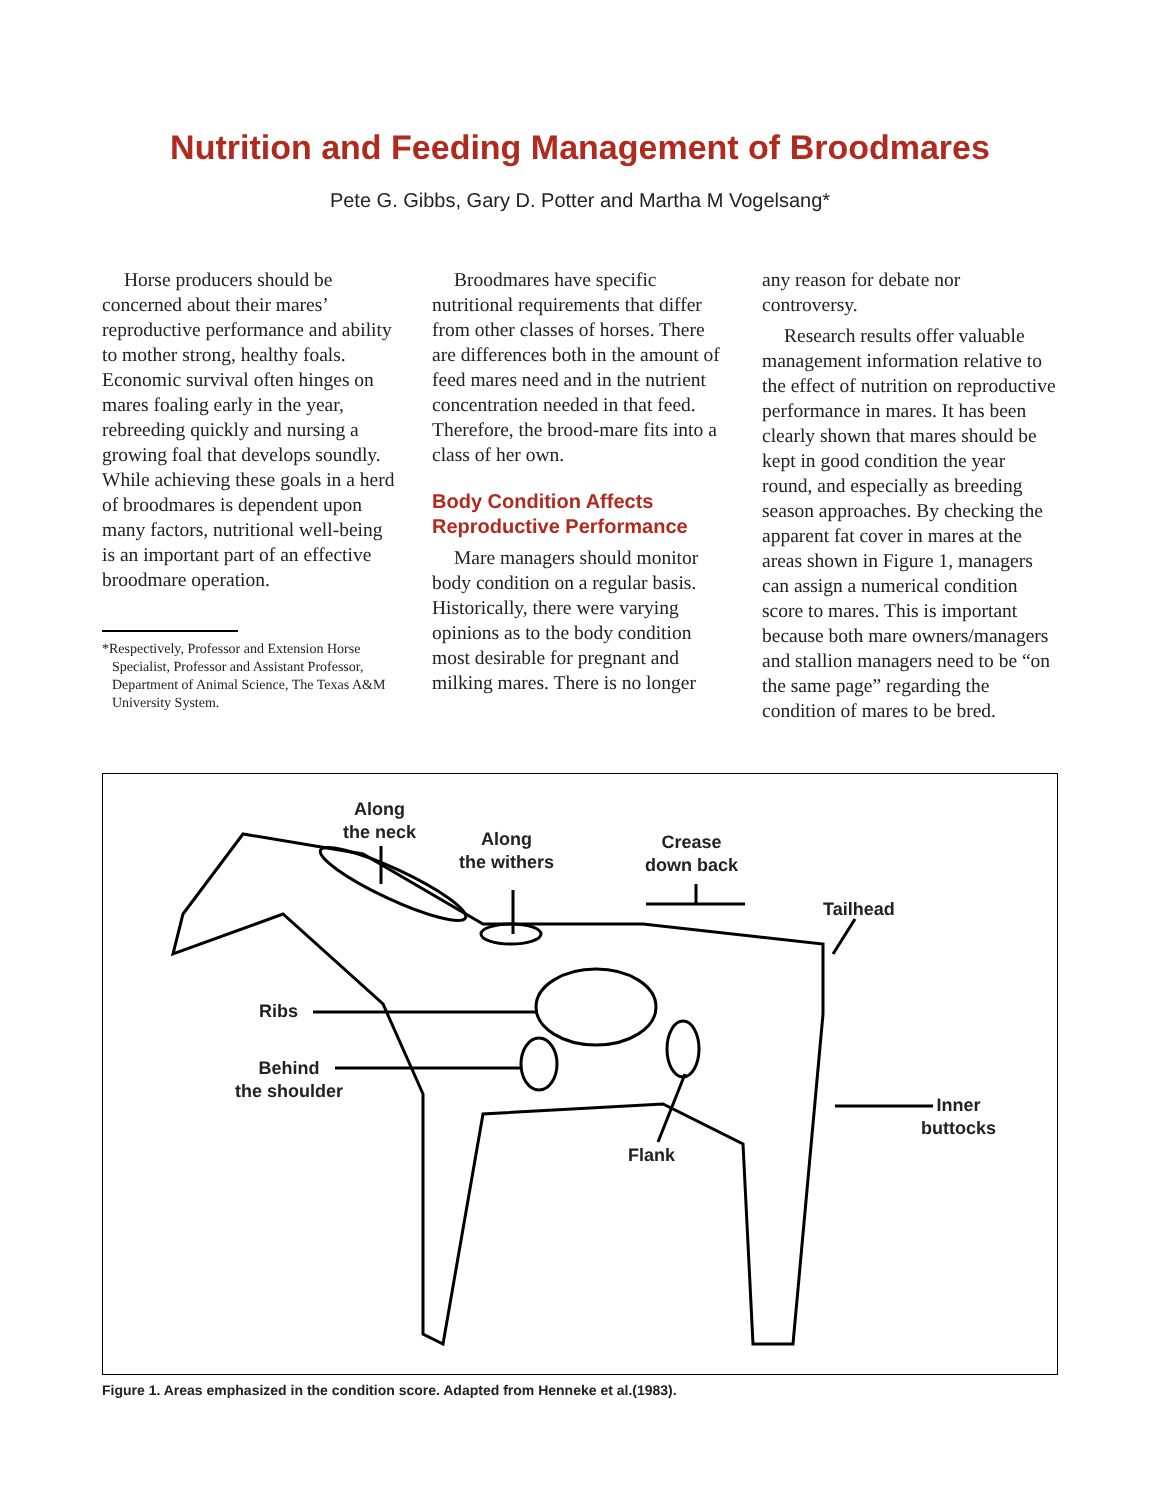Nutrition and Feeding Management of Broodmares
Pete G. Gibbs, Gary D. Potter and Martha M Vogelsang*
Horse producers should be concerned about their mares’ reproductive performance and ability to mother strong, healthy foals. Economic survival often hinges on mares foaling early in the year, rebreeding quickly and nursing a growing foal that develops soundly. While achieving these goals in a herd of broodmares is dependent upon many factors, nutritional well-being is an important part of an effective broodmare operation.
*Respectively, Professor and Extension Horse Specialist, Professor and Assistant Professor, Department of Animal Science, The Texas A&M University System.
Broodmares have specific nutritional requirements that differ from other classes of horses. There are differences both in the amount of feed mares need and in the nutrient concentration needed in that feed. Therefore, the brood-mare fits into a class of her own.
Body Condition Affects Reproductive Performance
Mare managers should monitor body condition on a regular basis. Historically, there were varying opinions as to the body condition most desirable for pregnant and milking mares. There is no longer
any reason for debate nor controversy.
Research results offer valuable management information relative to the effect of nutrition on reproductive performance in mares. It has been clearly shown that mares should be kept in good condition the year round, and especially as breeding season approaches. By checking the apparent fat cover in mares at the areas shown in Figure 1, managers can assign a numerical condition score to mares. This is important because both mare owners/managers and stallion managers need to be “on the same page” regarding the condition of mares to be bred.
Along
the neck
Along
the withers
Crease
down back
Tailhead
Ribs
Behind
the shoulder
Flank
Inner
buttocks
Figure 1. Areas emphasized in the condition score. Adapted from Henneke et al.(1983).